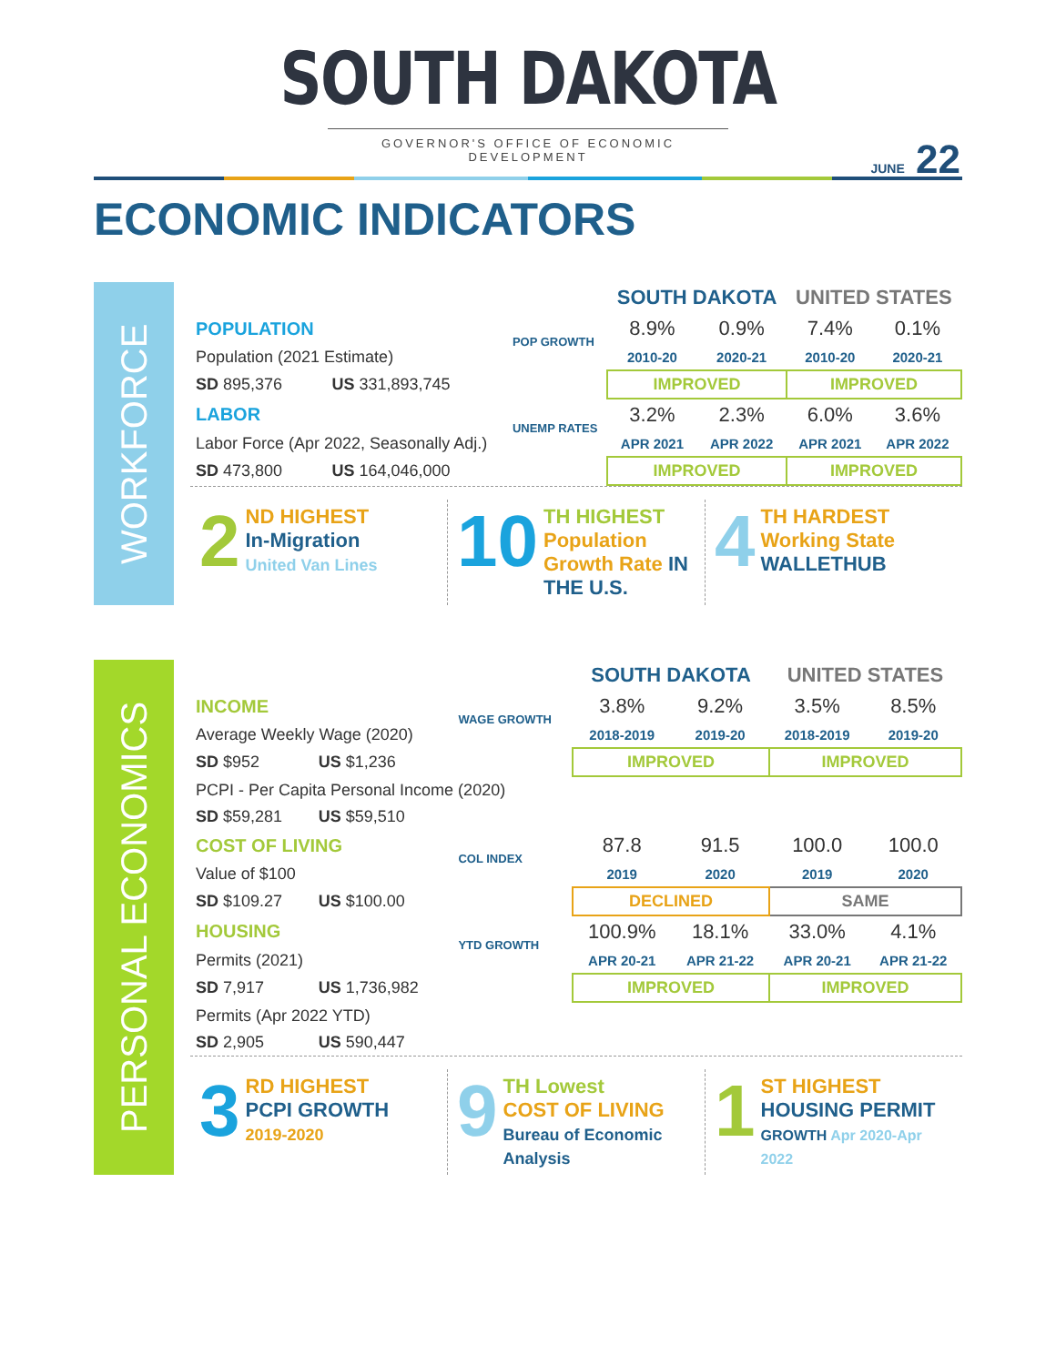SOUTH DAKOTA
GOVERNOR'S OFFICE OF ECONOMIC DEVELOPMENT
JUNE 22
ECONOMIC INDICATORS
WORKFORCE
| | | | SOUTH DAKOTA | | UNITED STATES | |
| --- | --- | --- | --- | --- | --- | --- |
| POPULATION | | POP GROWTH | 8.9% | 0.9% | 7.4% | 0.1% |
| Population (2021 Estimate) | | | 2010-20 | 2020-21 | 2010-20 | 2020-21 |
| SD 895,376 | US 331,893,745 | | IMPROVED | | IMPROVED | |
| LABOR | | UNEMP RATES | 3.2% | 2.3% | 6.0% | 3.6% |
| Labor Force (Apr 2022, Seasonally Adj.) | | | APR 2021 | APR 2022 | APR 2021 | APR 2022 |
| SD 473,800 | US 164,046,000 | | IMPROVED | | IMPROVED | |
2 ND HIGHEST
In-Migration
United Van Lines
10 TH HIGHEST
Population Growth Rate IN THE U.S.
4 TH HARDEST
Working State
WALLETHUB
PERSONAL ECONOMICS
| | | | SOUTH DAKOTA | | UNITED STATES | |
| --- | --- | --- | --- | --- | --- | --- |
| INCOME | | WAGE GROWTH | 3.8% | 9.2% | 3.5% | 8.5% |
| Average Weekly Wage (2020) | | | 2018-2019 | 2019-20 | 2018-2019 | 2019-20 |
| SD $952 | US $1,236 | | IMPROVED | | IMPROVED | |
| PCPI - Per Capita Personal Income (2020) | | | | | | |
| SD $59,281 | US $59,510 | | | | | |
| COST OF LIVING | | COL INDEX | 87.8 | 91.5 | 100.0 | 100.0 |
| Value of $100 | | | 2019 | 2020 | 2019 | 2020 |
| SD $109.27 | US $100.00 | | DECLINED | | SAME | |
| HOUSING | | YTD GROWTH | 100.9% | 18.1% | 33.0% | 4.1% |
| Permits (2021) | | | APR 20-21 | APR 21-22 | APR 20-21 | APR 21-22 |
| SD 7,917 | US 1,736,982 | | IMPROVED | | IMPROVED | |
| Permits (Apr 2022 YTD) | | | | | | |
| SD 2,905 | US 590,447 | | | | | |
3 RD HIGHEST
PCPI GROWTH
2019-2020
9 TH Lowest
COST OF LIVING
Bureau of Economic Analysis
1 ST HIGHEST
HOUSING PERMIT
GROWTH Apr 2020-Apr 2022